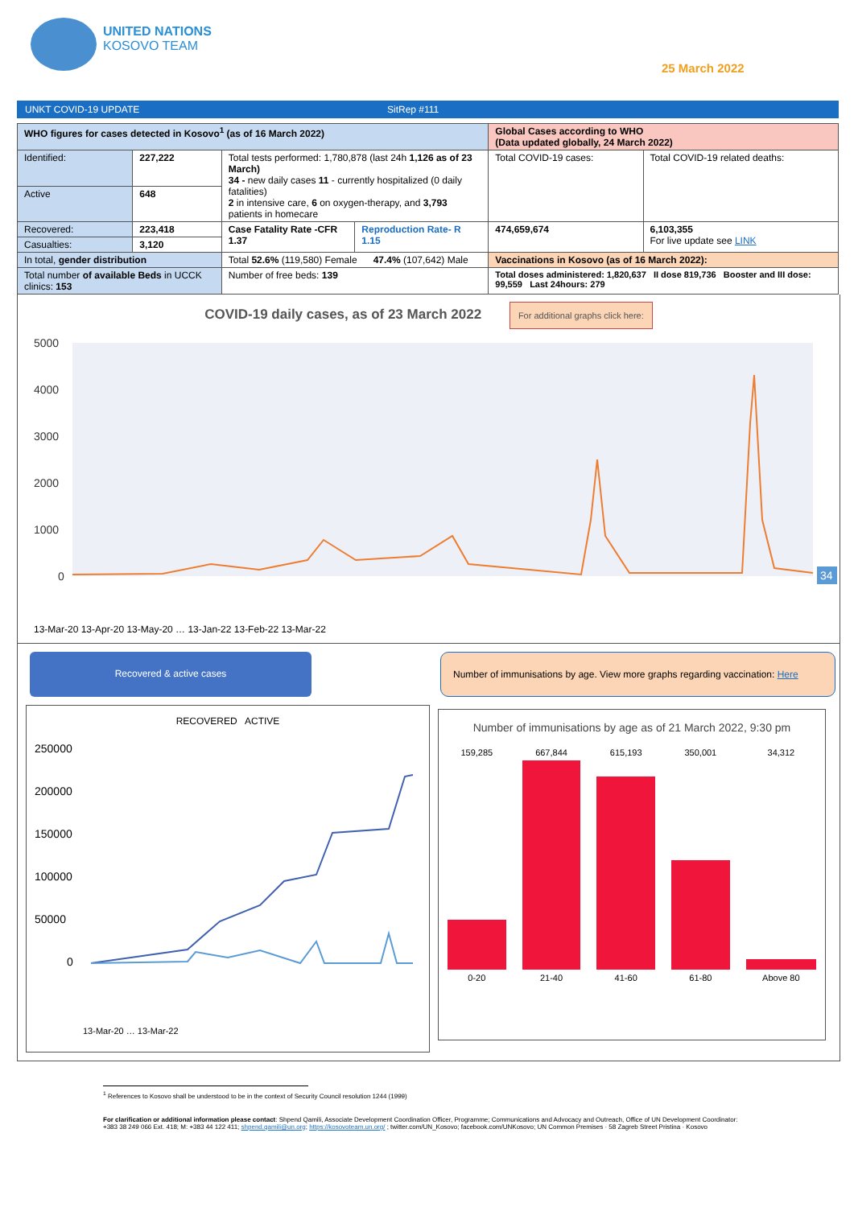UNITED NATIONS
KOSOVO TEAM
25 March 2022
UNKT COVID-19 UPDATE SitRep #111
| WHO figures for cases detected in Kosovo<sup>1</sup> (as of 16 March 2022) | | | | Global Cases according to WHO (Data updated globally, 24 March 2022) | |
| Identified: | 227,222 | Total tests performed: 1,780,878 (last 24h 1,126 as of 23 March) 34 - new daily cases 11 - currently hospitalized (0 daily fatalities) 2 in intensive care, 6 on oxygen-therapy, and 3,793 patients in homecare | | Total COVID-19 cases: | Total COVID-19 related deaths: |
| Active | 648 | | | | |
| Recovered: | 223,418 | Case Fatality Rate -CFR 1.37 | Reproduction Rate- R 1.15 | 474,659,674 | 6,103,355 For live update see LINK |
| Casualties: | 3,120 | | | | |
| In total, gender distribution | | Total 52.6% (119,580) Female 47.4% (107,642) Male | | Vaccinations in Kosovo (as of 16 March 2022): | |
| Total number of available Beds in UCCK clinics: 153 | | Number of free beds: 139 | | Total doses administered: 1,820,637 II dose 819,736 Booster and III dose: 99,559 Last 24hours: 279 | |
COVID-19 daily cases, as of 23 March 2022 For additional graphs click here:
5000
4000
3000
2000
1000
0
34
13-Mar-20 13-Apr-20 13-May-20 … 13-Jan-22 13-Feb-22 13-Mar-22
Recovered & active cases Number of immunisations by age. View more graphs regarding vaccination: Here
RECOVERED ACTIVE
250000
200000
150000
100000
50000
0
13-Mar-20 … 13-Mar-22
Number of immunisations by age as of 21 March 2022, 9:30 pm
| 159,285 | 667,844 | 615,193 | 350,001 | 34,312 |
| 0-20 | 21-40 | 41-60 | 61-80 | Above 80 |
<sup>1</sup> References to Kosovo shall be understood to be in the context of Security Council resolution 1244 (1999)
For clarification or additional information please contact: Shpend Qamili, Associate Development Coordination Officer, Programme; Communications and Advocacy and Outreach, Office of UN Development Coordinator: +383 38 249 066 Ext. 418; M: +383 44 122 411; shpend.qamili@un.org; https://kosovoteam.un.org/ ; twitter.com/UN_Kosovo; facebook.com/UNKosovo; UN Common Premises · 58 Zagreb Street Pristina · Kosovo